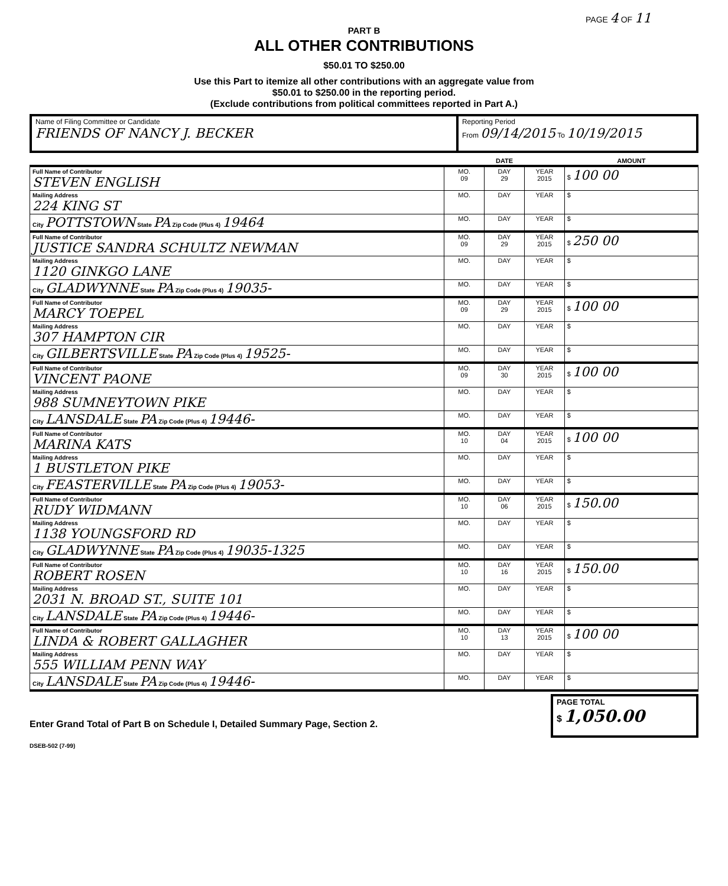PAGE 4 OF 11
PART B
ALL OTHER CONTRIBUTIONS
$50.01 TO $250.00
Use this Part to itemize all other contributions with an aggregate value from
$50.01 to $250.00 in the reporting period.
(Exclude contributions from political committees reported in Part A.)
| Name of Filing Committee or Candidate FRIENDS OF NANCY J. BECKER | Reporting Period From 09/14/2015 To 10/19/2015 |
| | DATE | | | AMOUNT |
| Full Name of Contributor STEVEN ENGLISH | MO. 09 | DAY 29 | YEAR 2015 | $ 100 00 |
| Mailing Address 224 KING ST | MO. | DAY | YEAR | $ |
| City POTTSTOWN State PA Zip Code (Plus 4) 19464 | MO. | DAY | YEAR | $ |
| Full Name of Contributor JUSTICE SANDRA SCHULTZ NEWMAN | MO. 09 | DAY 29 | YEAR 2015 | $ 250 00 |
| Mailing Address 1120 GINKGO LANE | MO. | DAY | YEAR | $ |
| City GLADWYNNE State PA Zip Code (Plus 4) 19035- | MO. | DAY | YEAR | $ |
| Full Name of Contributor MARCY TOEPEL | MO. 09 | DAY 29 | YEAR 2015 | $ 100 00 |
| Mailing Address 307 HAMPTON CIR | MO. | DAY | YEAR | $ |
| City GILBERTSVILLE State PA Zip Code (Plus 4) 19525- | MO. | DAY | YEAR | $ |
| Full Name of Contributor VINCENT PAONE | MO. 09 | DAY 30 | YEAR 2015 | $ 100 00 |
| Mailing Address 988 SUMNEYTOWN PIKE | MO. | DAY | YEAR | $ |
| City LANSDALE State PA Zip Code (Plus 4) 19446- | MO. | DAY | YEAR | $ |
| Full Name of Contributor MARINA KATS | MO. 10 | DAY 04 | YEAR 2015 | $ 100 00 |
| Mailing Address 1 BUSTLETON PIKE | MO. | DAY | YEAR | $ |
| City FEASTERVILLE State PA Zip Code (Plus 4) 19053- | MO. | DAY | YEAR | $ |
| Full Name of Contributor RUDY WIDMANN | MO. 10 | DAY 06 | YEAR 2015 | $ 150.00 |
| Mailing Address 1138 YOUNGSFORD RD | MO. | DAY | YEAR | $ |
| City GLADWYNNE State PA Zip Code (Plus 4) 19035-1325 | MO. | DAY | YEAR | $ |
| Full Name of Contributor ROBERT ROSEN | MO. 10 | DAY 16 | YEAR 2015 | $ 150.00 |
| Mailing Address 2031 N. BROAD ST., SUITE 101 | MO. | DAY | YEAR | $ |
| City LANSDALE State PA Zip Code (Plus 4) 19446- | MO. | DAY | YEAR | $ |
| Full Name of Contributor LINDA & ROBERT GALLAGHER | MO. 10 | DAY 13 | YEAR 2015 | $ 100 00 |
| Mailing Address 555 WILLIAM PENN WAY | MO. | DAY | YEAR | $ |
| City LANSDALE State PA Zip Code (Plus 4) 19446- | MO. | DAY | YEAR | $ |
Enter Grand Total of Part B on Schedule I, Detailed Summary Page, Section 2.
PAGE TOTAL
$ 1,050.00
DSEB-502 (7-99)